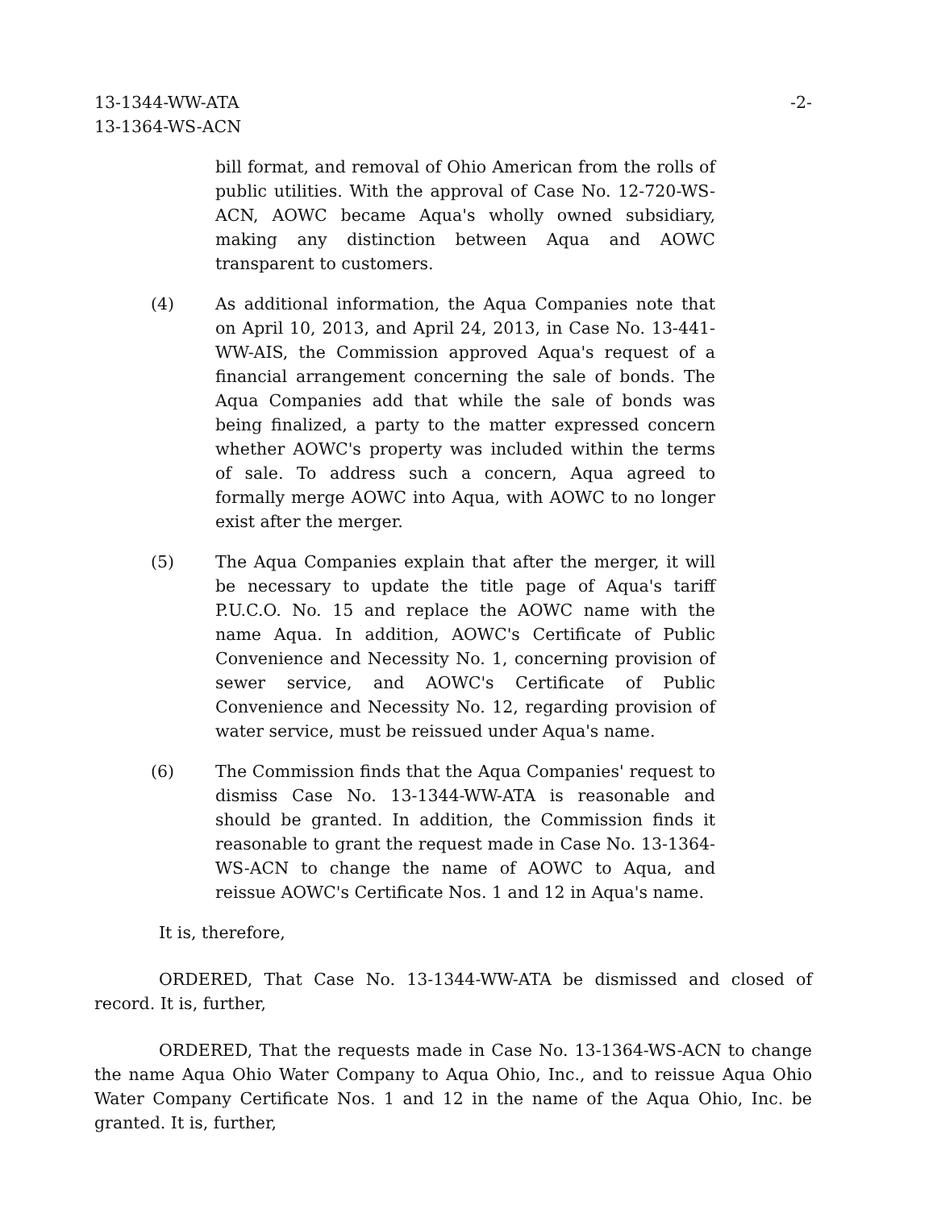13-1344-WW-ATA
13-1364-WS-ACN
-2-
bill format, and removal of Ohio American from the rolls of public utilities. With the approval of Case No. 12-720-WS-ACN, AOWC became Aqua's wholly owned subsidiary, making any distinction between Aqua and AOWC transparent to customers.
(4) As additional information, the Aqua Companies note that on April 10, 2013, and April 24, 2013, in Case No. 13-441-WW-AIS, the Commission approved Aqua's request of a financial arrangement concerning the sale of bonds. The Aqua Companies add that while the sale of bonds was being finalized, a party to the matter expressed concern whether AOWC's property was included within the terms of sale. To address such a concern, Aqua agreed to formally merge AOWC into Aqua, with AOWC to no longer exist after the merger.
(5) The Aqua Companies explain that after the merger, it will be necessary to update the title page of Aqua's tariff P.U.C.O. No. 15 and replace the AOWC name with the name Aqua. In addition, AOWC's Certificate of Public Convenience and Necessity No. 1, concerning provision of sewer service, and AOWC's Certificate of Public Convenience and Necessity No. 12, regarding provision of water service, must be reissued under Aqua's name.
(6) The Commission finds that the Aqua Companies' request to dismiss Case No. 13-1344-WW-ATA is reasonable and should be granted. In addition, the Commission finds it reasonable to grant the request made in Case No. 13-1364-WS-ACN to change the name of AOWC to Aqua, and reissue AOWC's Certificate Nos. 1 and 12 in Aqua's name.
It is, therefore,
ORDERED, That Case No. 13-1344-WW-ATA be dismissed and closed of record. It is, further,
ORDERED, That the requests made in Case No. 13-1364-WS-ACN to change the name Aqua Ohio Water Company to Aqua Ohio, Inc., and to reissue Aqua Ohio Water Company Certificate Nos. 1 and 12 in the name of the Aqua Ohio, Inc. be granted. It is, further,